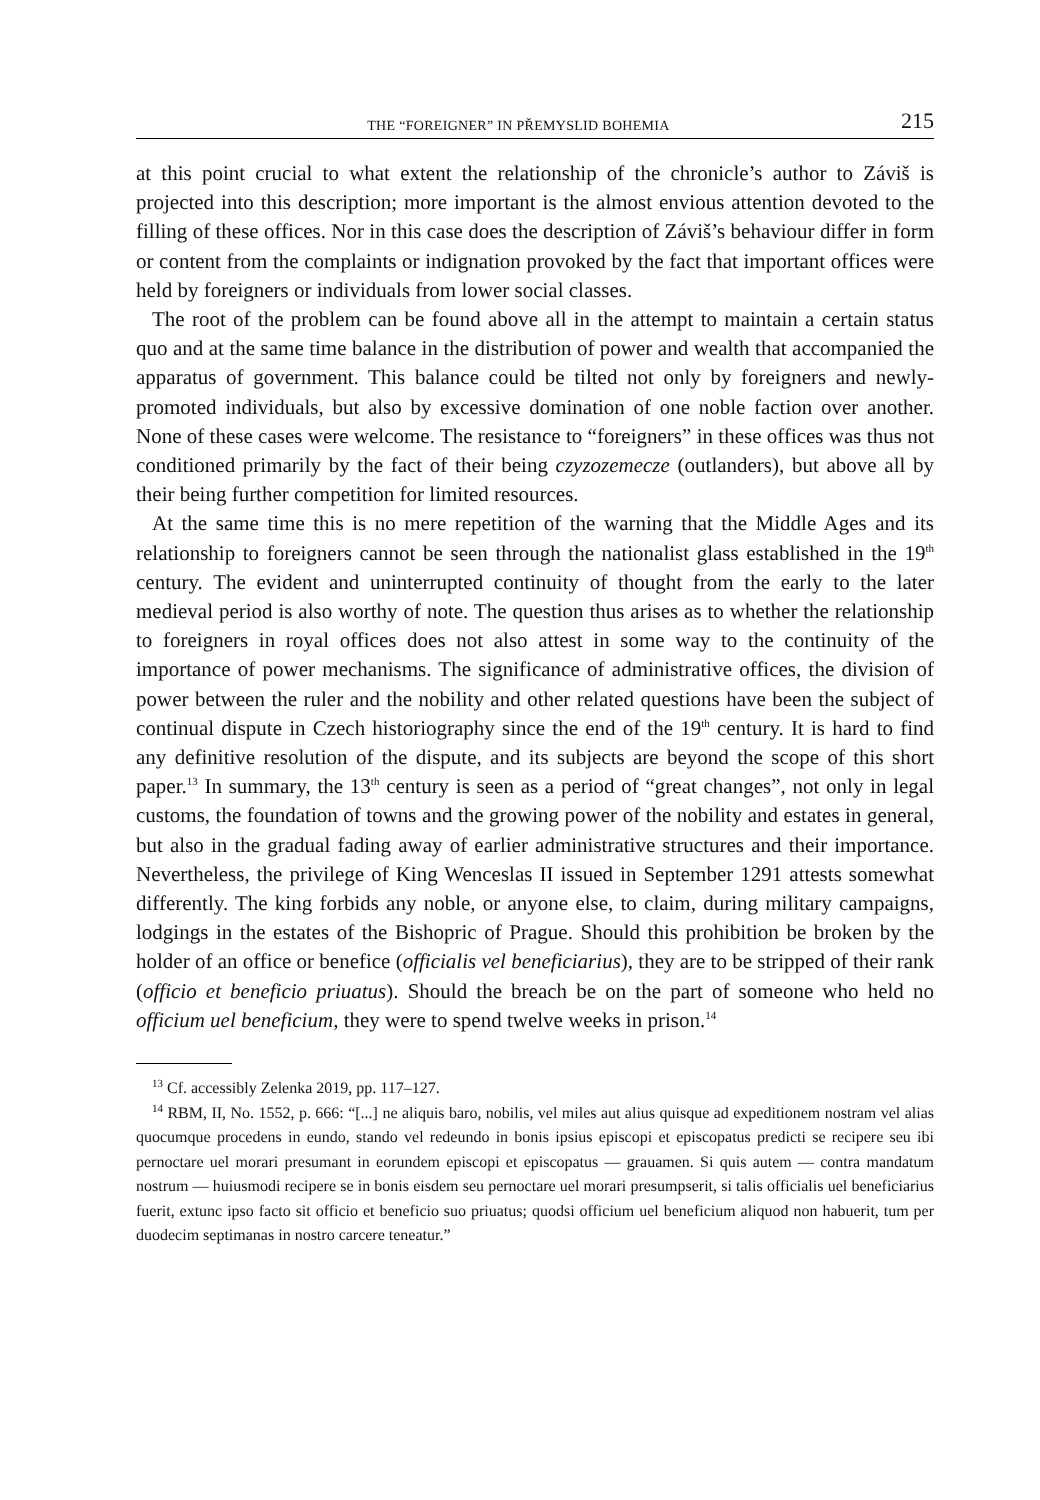THE “FOREIGNER” IN PŘEMYSLID BOHEMIA 215
at this point crucial to what extent the relationship of the chronicle’s author to Záviš is projected into this description; more important is the almost envious attention devoted to the filling of these offices. Nor in this case does the description of Záviš’s behaviour differ in form or content from the complaints or indignation provoked by the fact that important offices were held by foreigners or individuals from lower social classes.
The root of the problem can be found above all in the attempt to maintain a certain status quo and at the same time balance in the distribution of power and wealth that accompanied the apparatus of government. This balance could be tilted not only by foreigners and newly-promoted individuals, but also by excessive domination of one noble faction over another. None of these cases were welcome. The resistance to “foreigners” in these offices was thus not conditioned primarily by the fact of their being czyzozemecze (outlanders), but above all by their being further competition for limited resources.
At the same time this is no mere repetition of the warning that the Middle Ages and its relationship to foreigners cannot be seen through the nationalist glass established in the 19<sup>th</sup> century. The evident and uninterrupted continuity of thought from the early to the later medieval period is also worthy of note. The question thus arises as to whether the relationship to foreigners in royal offices does not also attest in some way to the continuity of the importance of power mechanisms. The significance of administrative offices, the division of power between the ruler and the nobility and other related questions have been the subject of continual dispute in Czech historiography since the end of the 19<sup>th</sup> century. It is hard to find any definitive resolution of the dispute, and its subjects are beyond the scope of this short paper.<sup>13</sup> In summary, the 13<sup>th</sup> century is seen as a period of “great changes”, not only in legal customs, the foundation of towns and the growing power of the nobility and estates in general, but also in the gradual fading away of earlier administrative structures and their importance. Nevertheless, the privilege of King Wenceslas II issued in September 1291 attests somewhat differently. The king forbids any noble, or anyone else, to claim, during military campaigns, lodgings in the estates of the Bishopric of Prague. Should this prohibition be broken by the holder of an office or benefice (officialis vel beneficiarius), they are to be stripped of their rank (officio et beneficio priuatus). Should the breach be on the part of someone who held no officium uel beneficium, they were to spend twelve weeks in prison.<sup>14</sup>
<sup>13</sup> Cf. accessibly Zelenka 2019, pp. 117–127.
<sup>14</sup> RBM, II, No. 1552, p. 666: “[...] ne aliquis baro, nobilis, vel miles aut alius quisque ad expeditionem nostram vel alias quocumque procedens in eundo, stando vel redeundo in bonis ipsius episcopi et episcopatus predicti se recipere seu ibi pernoctare uel morari presumant in eorundem episcopi et episcopatus — grauamen. Si quis autem — contra mandatum nostrum — huiusmodi recipere se in bonis eisdem seu pernoctare uel morari presumpserit, si talis officialis uel beneficiarius fuerit, extunc ipso facto sit officio et beneficio suo priuatus; quodsi officium uel beneficium aliquod non habuerit, tum per duodecim septimanas in nostro carcere teneatur.”